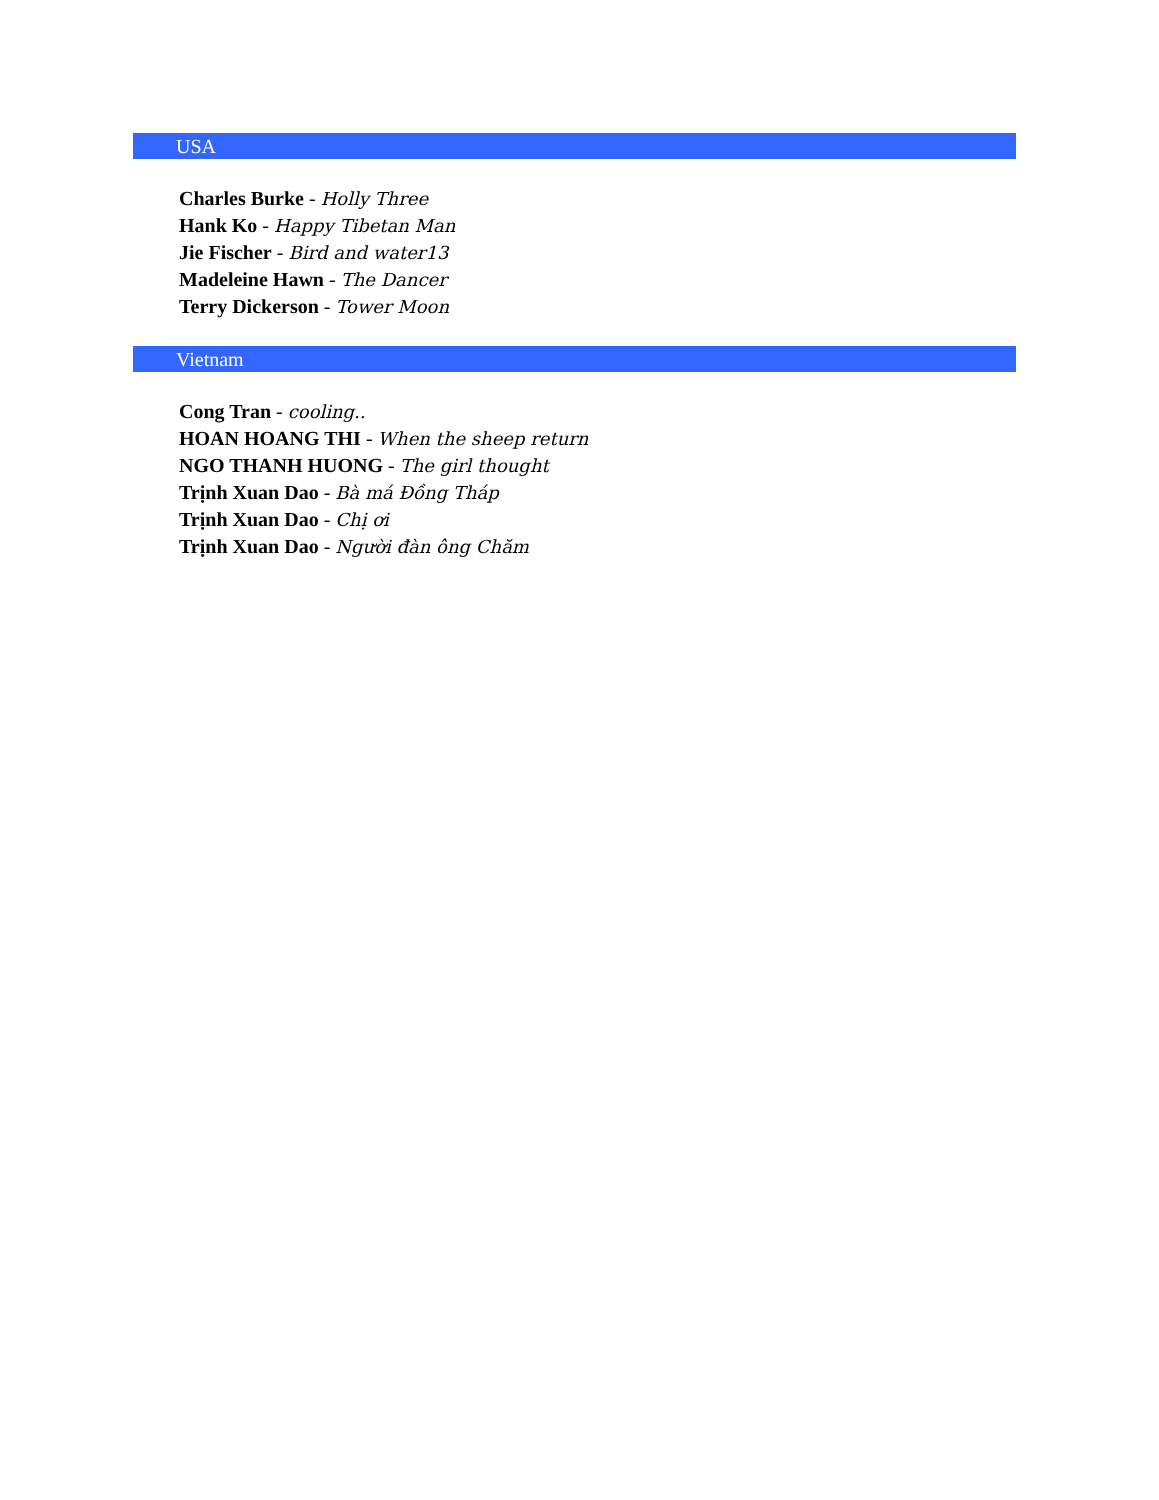USA
Charles Burke - Holly Three
Hank Ko - Happy Tibetan Man
Jie Fischer - Bird and water13
Madeleine Hawn - The Dancer
Terry Dickerson - Tower Moon
Vietnam
Cong Tran - cooling..
HOAN HOANG THI - When the sheep return
NGO THANH HUONG - The girl thought
Trịnh Xuan Dao - Bà má Đồng Tháp
Trịnh Xuan Dao - Chị ơi
Trịnh Xuan Dao - Người đàn ông Chăm